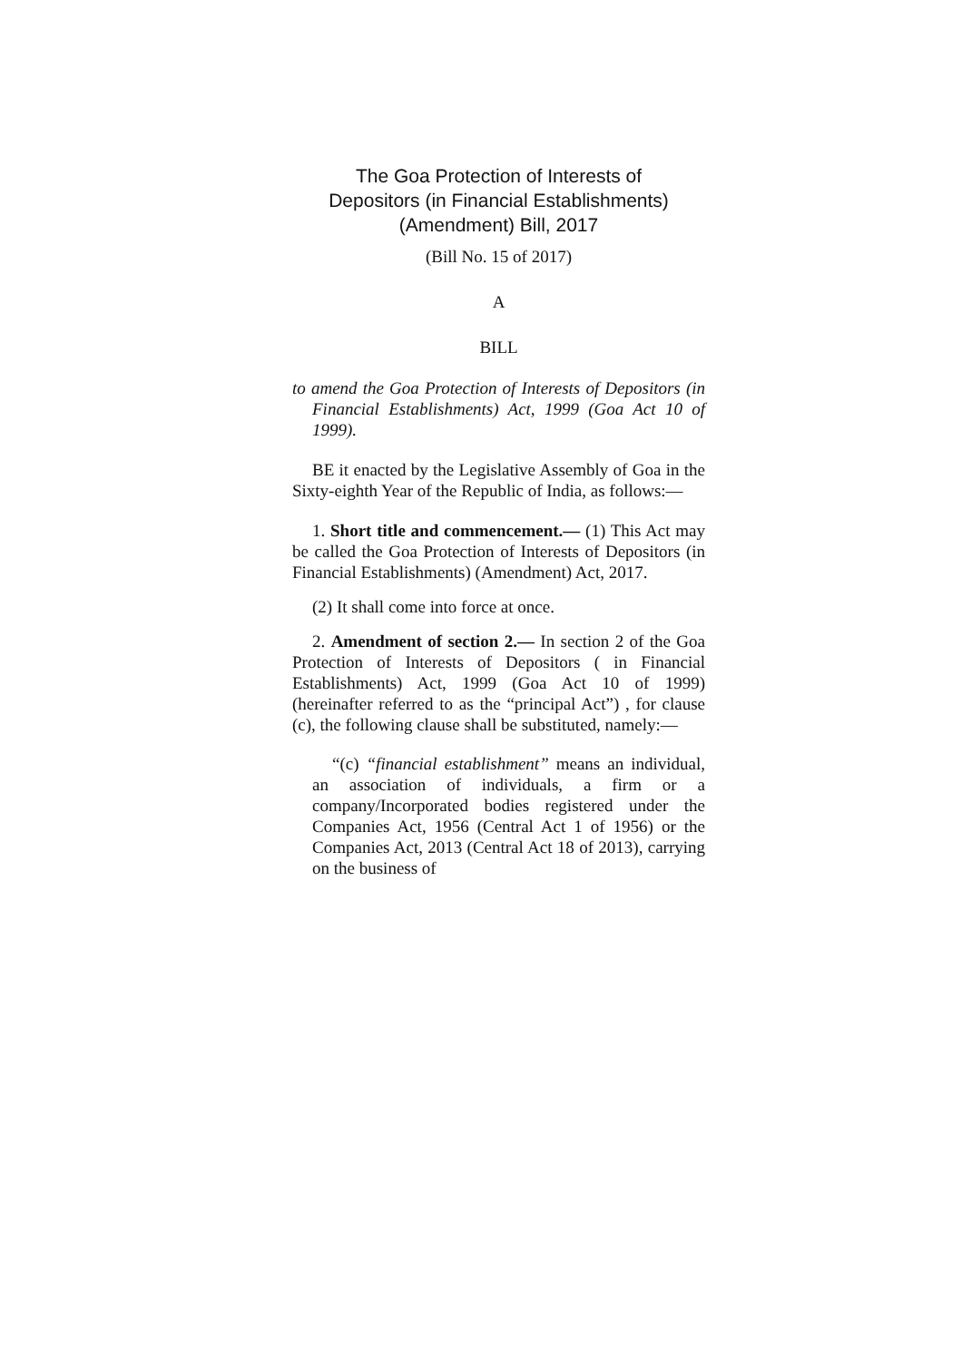The Goa Protection of Interests of
Depositors (in Financial Establishments)
(Amendment) Bill, 2017
(Bill No. 15 of 2017)
A
BILL
to amend the Goa Protection of Interests of Depositors (in Financial Establishments) Act, 1999 (Goa Act 10 of 1999).
BE it enacted by the Legislative Assembly of Goa in the Sixty-eighth Year of the Republic of India, as follows:—
1. Short title and commencement.— (1) This Act may be called the Goa Protection of Interests of Depositors (in Financial Establishments) (Amendment) Act, 2017.
(2) It shall come into force at once.
2. Amendment of section 2.— In section 2 of the Goa Protection of Interests of Depositors ( in Financial Establishments) Act, 1999 (Goa Act 10 of 1999) (hereinafter referred to as the “principal Act”) , for clause (c), the following clause shall be substituted, namely:—
“(c) “financial establishment” means an individual, an association of individuals, a firm or a company/Incorporated bodies registered under the Companies Act, 1956 (Central Act 1 of 1956) or the Companies Act, 2013 (Central Act 18 of 2013), carrying on the business of